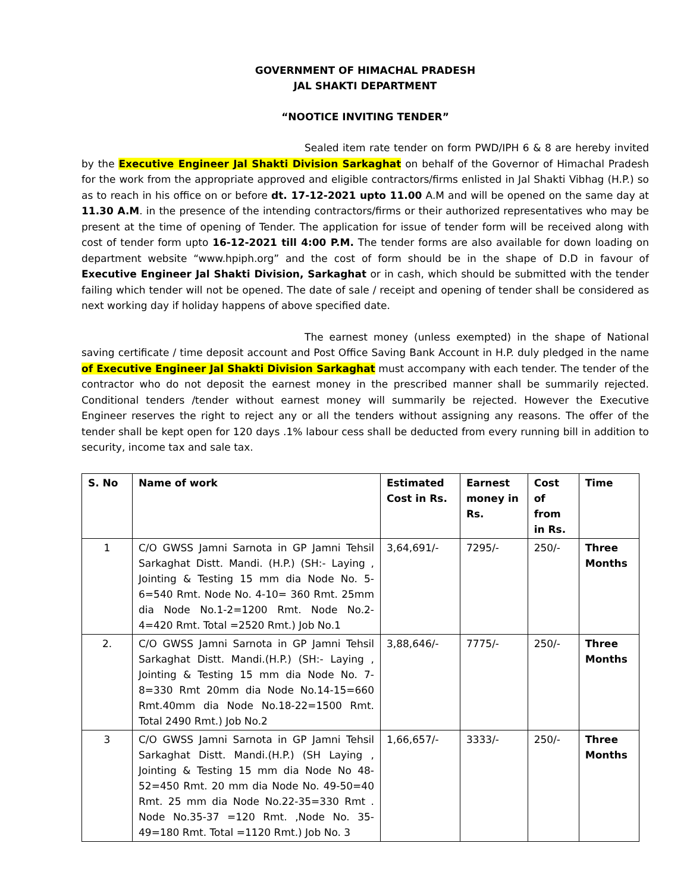GOVERNMENT OF HIMACHAL PRADESH
JAL SHAKTI DEPARTMENT
“NOOTICE INVITING TENDER”
Sealed item rate tender on form PWD/IPH 6 & 8 are hereby invited by the Executive Engineer Jal Shakti Division Sarkaghat on behalf of the Governor of Himachal Pradesh for the work from the appropriate approved and eligible contractors/firms enlisted in Jal Shakti Vibhag (H.P.) so as to reach in his office on or before dt. 17-12-2021 upto 11.00 A.M and will be opened on the same day at 11.30 A.M. in the presence of the intending contractors/firms or their authorized representatives who may be present at the time of opening of Tender. The application for issue of tender form will be received along with cost of tender form upto 16-12-2021 till 4:00 P.M. The tender forms are also available for down loading on department website “www.hpiph.org” and the cost of form should be in the shape of D.D in favour of Executive Engineer Jal Shakti Division, Sarkaghat or in cash, which should be submitted with the tender failing which tender will not be opened. The date of sale / receipt and opening of tender shall be considered as next working day if holiday happens of above specified date.
The earnest money (unless exempted) in the shape of National saving certificate / time deposit account and Post Office Saving Bank Account in H.P. duly pledged in the name of Executive Engineer Jal Shakti Division Sarkaghat must accompany with each tender. The tender of the contractor who do not deposit the earnest money in the prescribed manner shall be summarily rejected. Conditional tenders /tender without earnest money will summarily be rejected. However the Executive Engineer reserves the right to reject any or all the tenders without assigning any reasons. The offer of the tender shall be kept open for 120 days .1% labour cess shall be deducted from every running bill in addition to security, income tax and sale tax.
| S. No | Name of work | Estimated Cost in Rs. | Earnest money in Rs. | Cost of from in Rs. | Time |
| --- | --- | --- | --- | --- | --- |
| 1 | C/O GWSS Jamni Sarnota in GP Jamni Tehsil Sarkaghat Distt. Mandi. (H.P.) (SH:- Laying , Jointing & Testing 15 mm dia Node No. 5-6=540 Rmt. Node No. 4-10= 360 Rmt. 25mm dia Node No.1-2=1200 Rmt. Node No.2-4=420 Rmt. Total =2520 Rmt.) Job No.1 | 3,64,691/- | 7295/- | 250/- | Three Months |
| 2. | C/O GWSS Jamni Sarnota in GP Jamni Tehsil Sarkaghat Distt. Mandi.(H.P.) (SH:- Laying , Jointing & Testing 15 mm dia Node No. 7-8=330 Rmt 20mm dia Node No.14-15=660 Rmt.40mm dia Node No.18-22=1500 Rmt. Total 2490 Rmt.) Job No.2 | 3,88,646/- | 7775/- | 250/- | Three Months |
| 3 | C/O GWSS Jamni Sarnota in GP Jamni Tehsil Sarkaghat Distt. Mandi.(H.P.) (SH Laying , Jointing & Testing 15 mm dia Node No 48-52=450 Rmt. 20 mm dia Node No. 49-50=40 Rmt. 25 mm dia Node No.22-35=330 Rmt . Node No.35-37 =120 Rmt. ,Node No. 35-49=180 Rmt. Total =1120 Rmt.) Job No. 3 | 1,66,657/- | 3333/- | 250/- | Three Months |